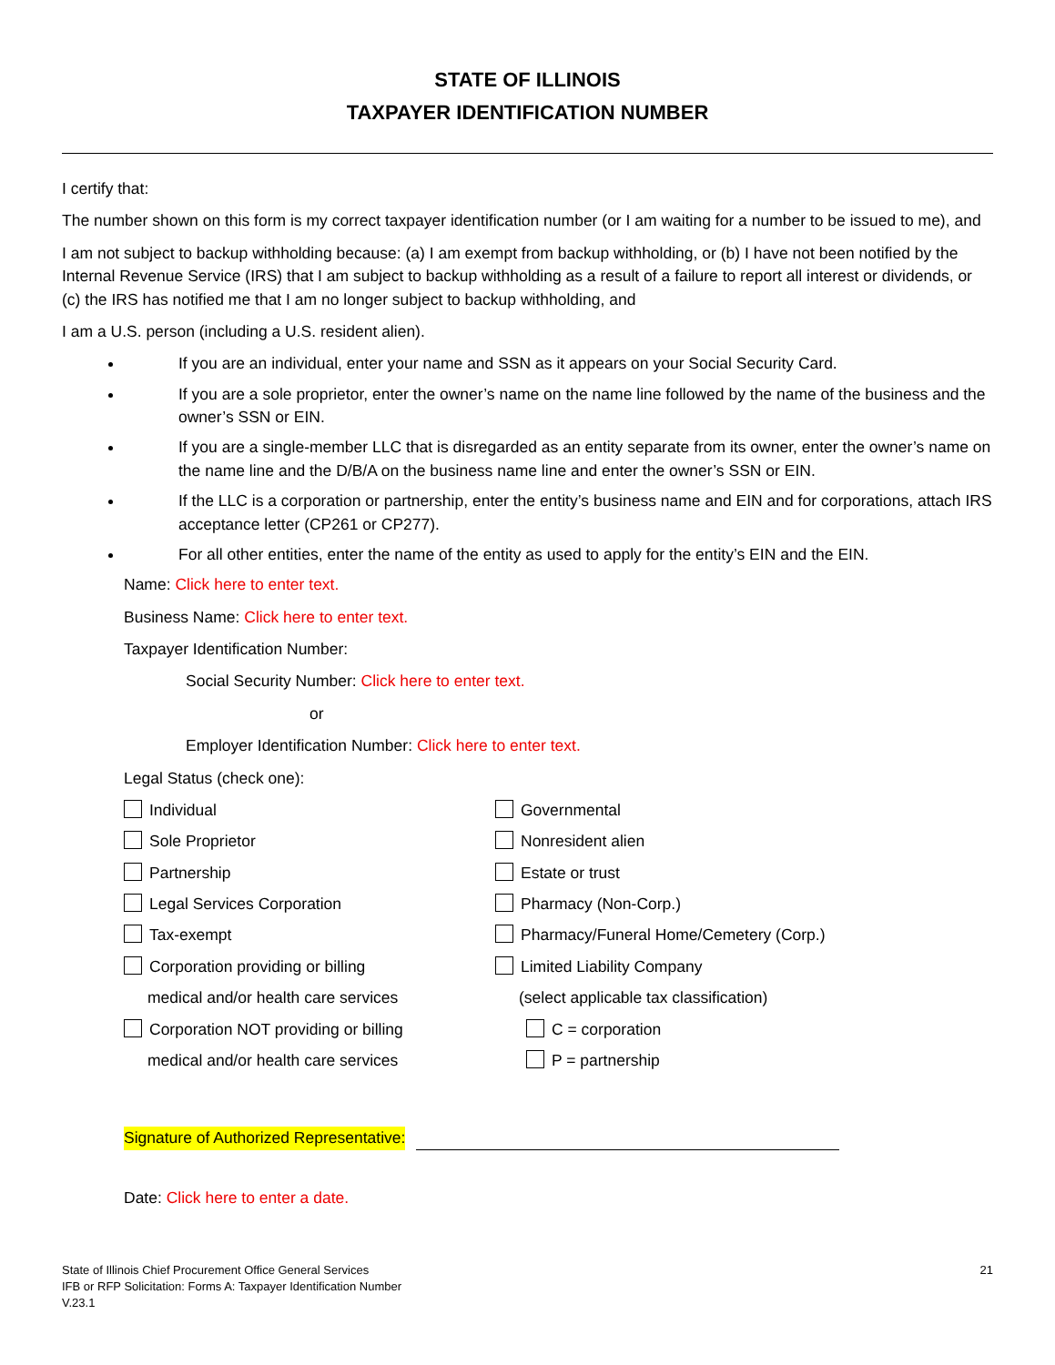STATE OF ILLINOIS
TAXPAYER IDENTIFICATION NUMBER
I certify that:
The number shown on this form is my correct taxpayer identification number (or I am waiting for a number to be issued to me), and
I am not subject to backup withholding because: (a) I am exempt from backup withholding, or (b) I have not been notified by the Internal Revenue Service (IRS) that I am subject to backup withholding as a result of a failure to report all interest or dividends, or (c) the IRS has notified me that I am no longer subject to backup withholding, and
I am a U.S. person (including a U.S. resident alien).
If you are an individual, enter your name and SSN as it appears on your Social Security Card.
If you are a sole proprietor, enter the owner’s name on the name line followed by the name of the business and the owner’s SSN or EIN.
If you are a single-member LLC that is disregarded as an entity separate from its owner, enter the owner’s name on the name line and the D/B/A on the business name line and enter the owner’s SSN or EIN.
If the LLC is a corporation or partnership, enter the entity’s business name and EIN and for corporations, attach IRS acceptance letter (CP261 or CP277).
For all other entities, enter the name of the entity as used to apply for the entity’s EIN and the EIN.
Name: Click here to enter text.
Business Name: Click here to enter text.
Taxpayer Identification Number:
Social Security Number: Click here to enter text.
or
Employer Identification Number: Click here to enter text.
Legal Status (check one):
Individual
Governmental
Sole Proprietor
Nonresident alien
Partnership
Estate or trust
Legal Services Corporation
Pharmacy (Non-Corp.)
Tax-exempt
Pharmacy/Funeral Home/Cemetery (Corp.)
Corporation providing or billing
Limited Liability Company
medical and/or health care services
(select applicable tax classification)
Corporation NOT providing or billing
C = corporation
medical and/or health care services
P = partnership
Signature of Authorized Representative:
Date: Click here to enter a date.
State of Illinois Chief Procurement Office General Services
IFB or RFP Solicitation: Forms A: Taxpayer Identification Number
V.23.1
21